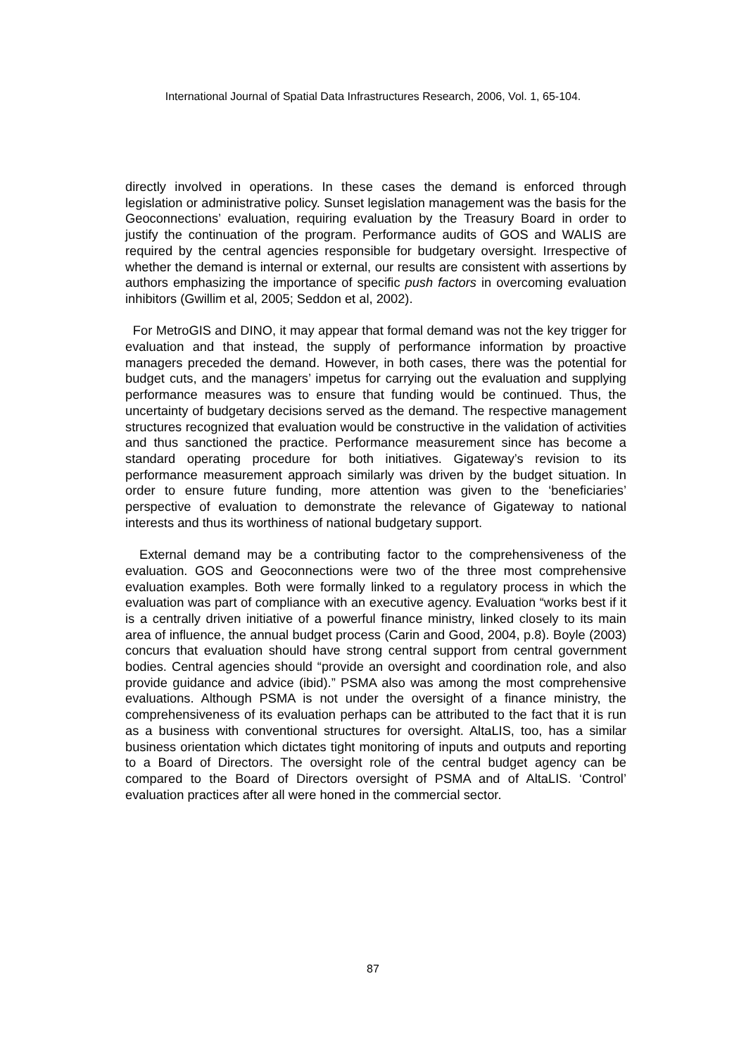International Journal of Spatial Data Infrastructures Research, 2006, Vol. 1, 65-104.
directly involved in operations. In these cases the demand is enforced through legislation or administrative policy. Sunset legislation management was the basis for the Geoconnections’ evaluation, requiring evaluation by the Treasury Board in order to justify the continuation of the program. Performance audits of GOS and WALIS are required by the central agencies responsible for budgetary oversight. Irrespective of whether the demand is internal or external, our results are consistent with assertions by authors emphasizing the importance of specific push factors in overcoming evaluation inhibitors (Gwillim et al, 2005; Seddon et al, 2002).
For MetroGIS and DINO, it may appear that formal demand was not the key trigger for evaluation and that instead, the supply of performance information by proactive managers preceded the demand. However, in both cases, there was the potential for budget cuts, and the managers’ impetus for carrying out the evaluation and supplying performance measures was to ensure that funding would be continued. Thus, the uncertainty of budgetary decisions served as the demand. The respective management structures recognized that evaluation would be constructive in the validation of activities and thus sanctioned the practice. Performance measurement since has become a standard operating procedure for both initiatives. Gigateway’s revision to its performance measurement approach similarly was driven by the budget situation. In order to ensure future funding, more attention was given to the ‘beneficiaries’ perspective of evaluation to demonstrate the relevance of Gigateway to national interests and thus its worthiness of national budgetary support.
External demand may be a contributing factor to the comprehensiveness of the evaluation. GOS and Geoconnections were two of the three most comprehensive evaluation examples. Both were formally linked to a regulatory process in which the evaluation was part of compliance with an executive agency. Evaluation “works best if it is a centrally driven initiative of a powerful finance ministry, linked closely to its main area of influence, the annual budget process (Carin and Good, 2004, p.8). Boyle (2003) concurs that evaluation should have strong central support from central government bodies. Central agencies should “provide an oversight and coordination role, and also provide guidance and advice (ibid).” PSMA also was among the most comprehensive evaluations. Although PSMA is not under the oversight of a finance ministry, the comprehensiveness of its evaluation perhaps can be attributed to the fact that it is run as a business with conventional structures for oversight. AltaLIS, too, has a similar business orientation which dictates tight monitoring of inputs and outputs and reporting to a Board of Directors. The oversight role of the central budget agency can be compared to the Board of Directors oversight of PSMA and of AltaLIS. ‘Control’ evaluation practices after all were honed in the commercial sector.
87